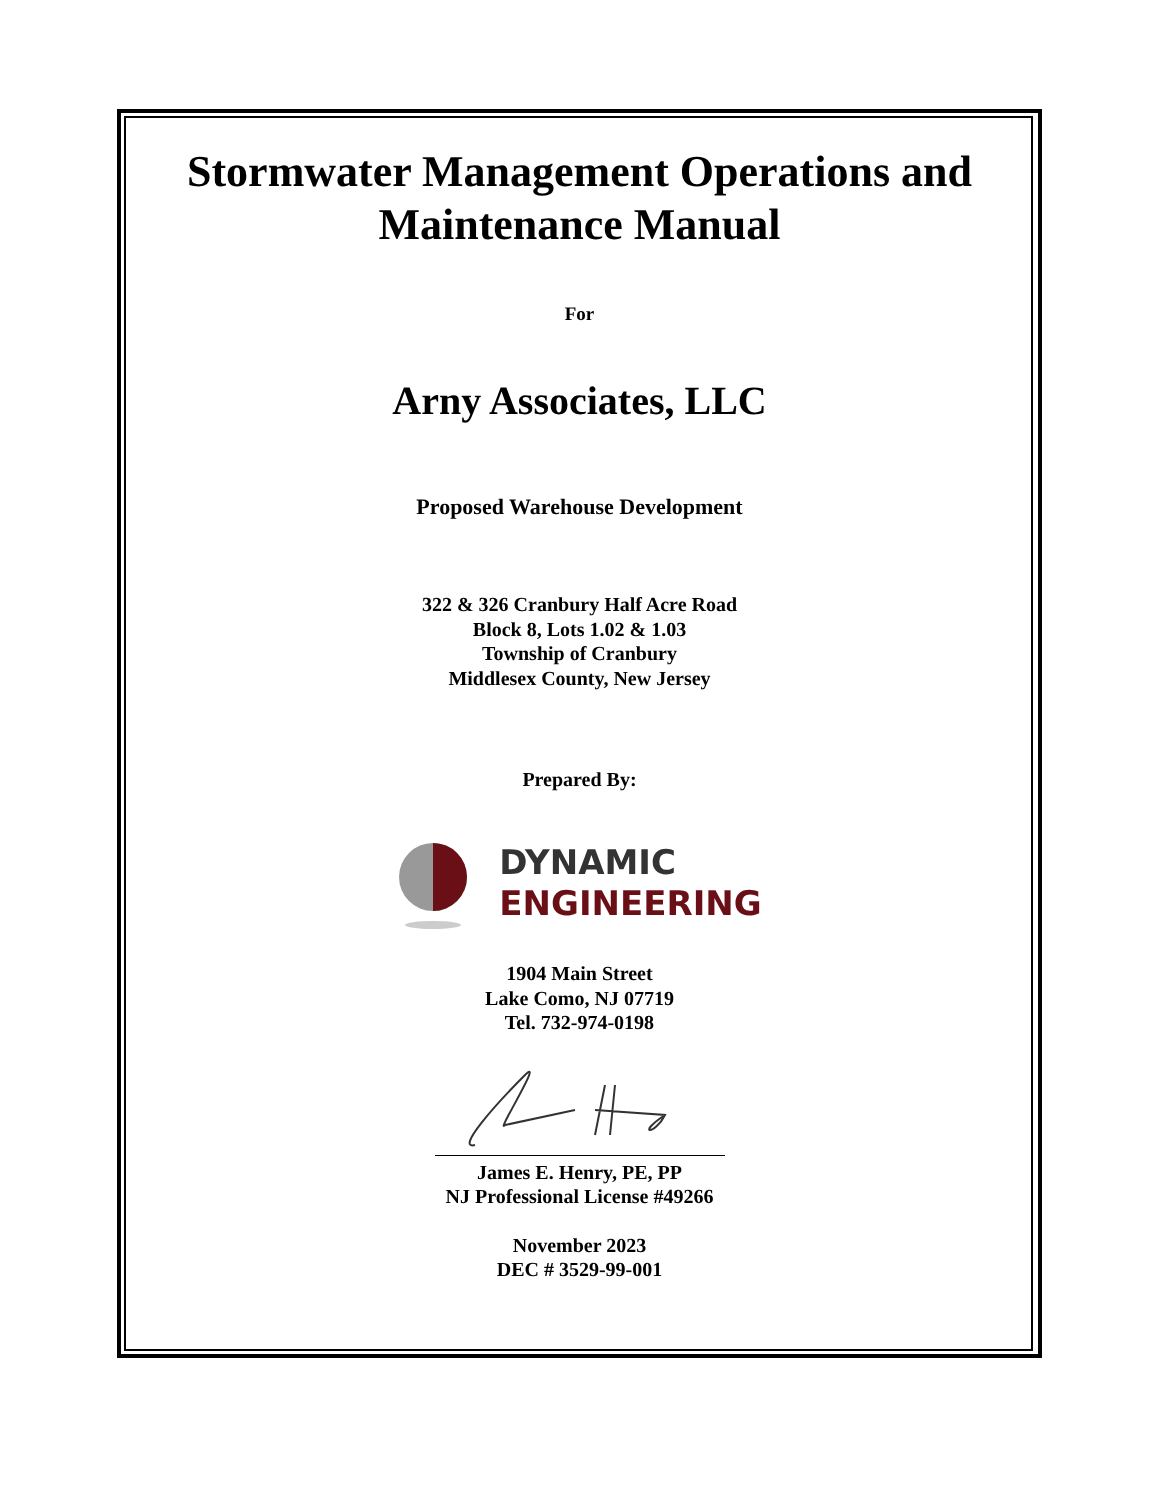Stormwater Management Operations and
Maintenance Manual
For
Arny Associates, LLC
Proposed Warehouse Development
322 & 326 Cranbury Half Acre Road
Block 8, Lots 1.02 & 1.03
Township of Cranbury
Middlesex County, New Jersey
Prepared By:
DYNAMIC
ENGINEERING
1904 Main Street
Lake Como, NJ 07719
Tel. 732-974-0198
James E. Henry, PE, PP
NJ Professional License #49266
November 2023
DEC # 3529-99-001